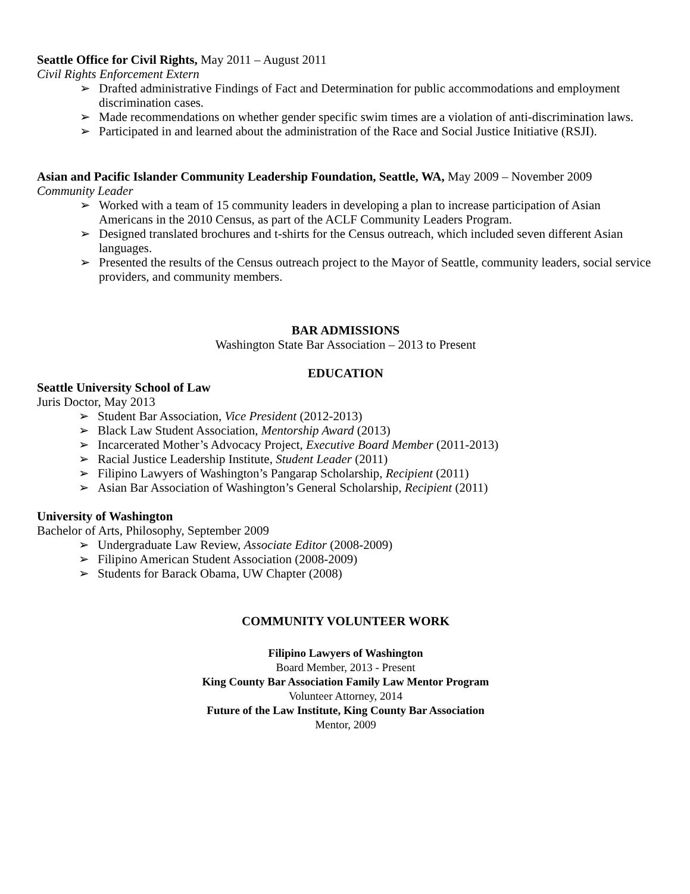Seattle Office for Civil Rights, May 2011 – August 2011
Civil Rights Enforcement Extern
➢ Drafted administrative Findings of Fact and Determination for public accommodations and employment discrimination cases.
➢ Made recommendations on whether gender specific swim times are a violation of anti-discrimination laws.
➢ Participated in and learned about the administration of the Race and Social Justice Initiative (RSJI).
Asian and Pacific Islander Community Leadership Foundation, Seattle, WA, May 2009 – November 2009
Community Leader
➢ Worked with a team of 15 community leaders in developing a plan to increase participation of Asian Americans in the 2010 Census, as part of the ACLF Community Leaders Program.
➢ Designed translated brochures and t-shirts for the Census outreach, which included seven different Asian languages.
➢ Presented the results of the Census outreach project to the Mayor of Seattle, community leaders, social service providers, and community members.
BAR ADMISSIONS
Washington State Bar Association – 2013 to Present
EDUCATION
Seattle University School of Law
Juris Doctor, May 2013
➢ Student Bar Association, Vice President (2012-2013)
➢ Black Law Student Association, Mentorship Award (2013)
➢ Incarcerated Mother’s Advocacy Project, Executive Board Member (2011-2013)
➢ Racial Justice Leadership Institute, Student Leader (2011)
➢ Filipino Lawyers of Washington’s Pangarap Scholarship, Recipient (2011)
➢ Asian Bar Association of Washington’s General Scholarship, Recipient (2011)
University of Washington
Bachelor of Arts, Philosophy, September 2009
➢ Undergraduate Law Review, Associate Editor (2008-2009)
➢ Filipino American Student Association (2008-2009)
➢ Students for Barack Obama, UW Chapter (2008)
COMMUNITY VOLUNTEER WORK
Filipino Lawyers of Washington
Board Member, 2013 - Present
King County Bar Association Family Law Mentor Program
Volunteer Attorney, 2014
Future of the Law Institute, King County Bar Association
Mentor, 2009